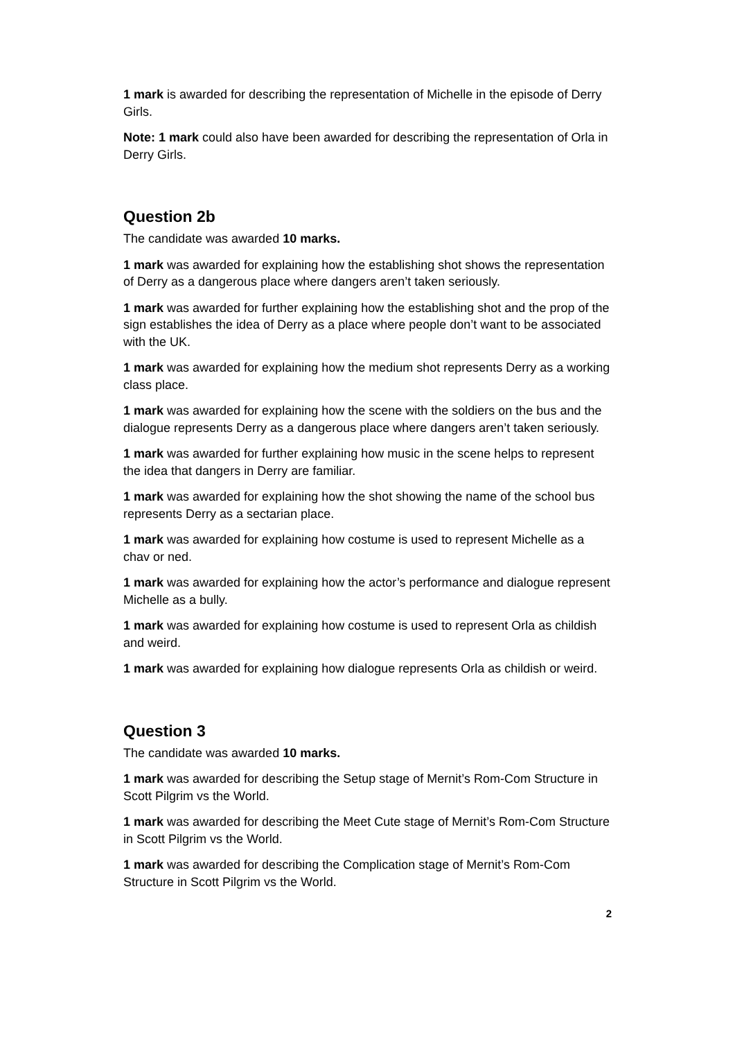1 mark is awarded for describing the representation of Michelle in the episode of Derry Girls.
Note: 1 mark could also have been awarded for describing the representation of Orla in Derry Girls.
Question 2b
The candidate was awarded 10 marks.
1 mark was awarded for explaining how the establishing shot shows the representation of Derry as a dangerous place where dangers aren’t taken seriously.
1 mark was awarded for further explaining how the establishing shot and the prop of the sign establishes the idea of Derry as a place where people don’t want to be associated with the UK.
1 mark was awarded for explaining how the medium shot represents Derry as a working class place.
1 mark was awarded for explaining how the scene with the soldiers on the bus and the dialogue represents Derry as a dangerous place where dangers aren’t taken seriously.
1 mark was awarded for further explaining how music in the scene helps to represent the idea that dangers in Derry are familiar.
1 mark was awarded for explaining how the shot showing the name of the school bus represents Derry as a sectarian place.
1 mark was awarded for explaining how costume is used to represent Michelle as a chav or ned.
1 mark was awarded for explaining how the actor’s performance and dialogue represent Michelle as a bully.
1 mark was awarded for explaining how costume is used to represent Orla as childish and weird.
1 mark was awarded for explaining how dialogue represents Orla as childish or weird.
Question 3
The candidate was awarded 10 marks.
1 mark was awarded for describing the Setup stage of Mernit’s Rom-Com Structure in Scott Pilgrim vs the World.
1 mark was awarded for describing the Meet Cute stage of Mernit’s Rom-Com Structure in Scott Pilgrim vs the World.
1 mark was awarded for describing the Complication stage of Mernit’s Rom-Com Structure in Scott Pilgrim vs the World.
2